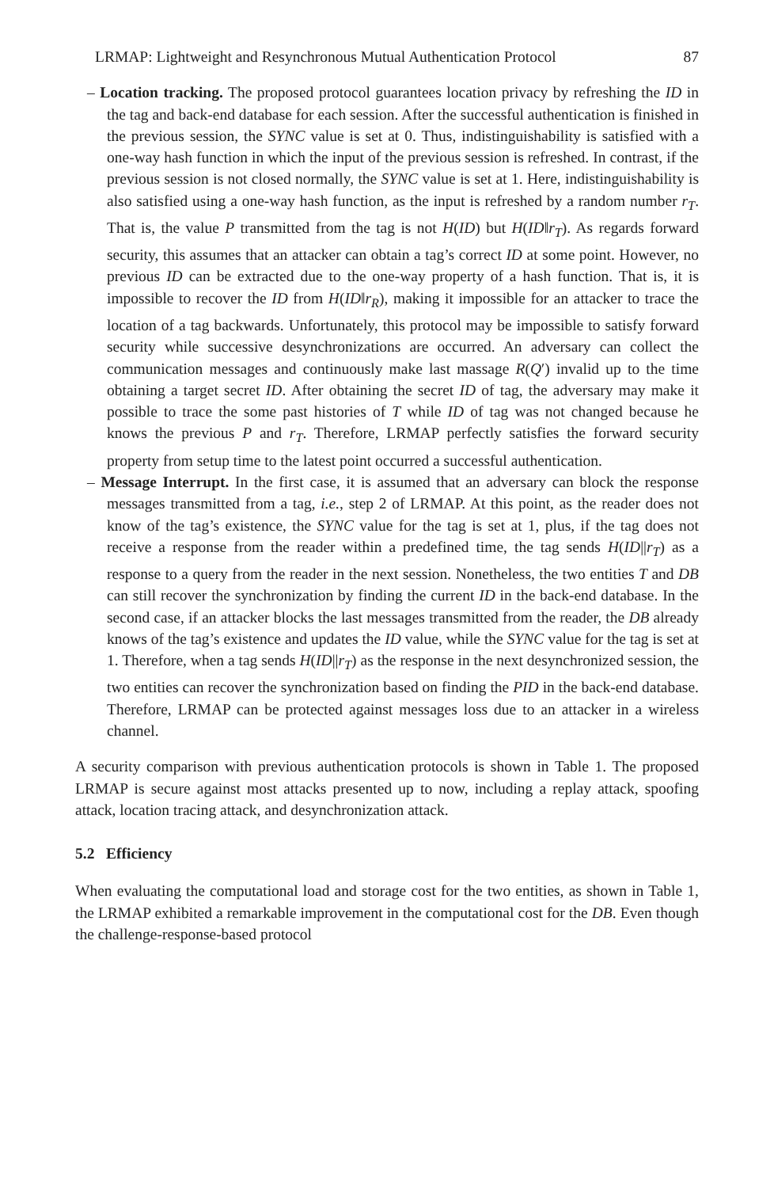LRMAP: Lightweight and Resynchronous Mutual Authentication Protocol 87
– Location tracking. The proposed protocol guarantees location privacy by refreshing the ID in the tag and back-end database for each session. After the successful authentication is finished in the previous session, the SYNC value is set at 0. Thus, indistinguishability is satisfied with a one-way hash function in which the input of the previous session is refreshed. In contrast, if the previous session is not closed normally, the SYNC value is set at 1. Here, indistinguishability is also satisfied using a one-way hash function, as the input is refreshed by a random number r<sub>T</sub>. That is, the value P transmitted from the tag is not H(ID) but H(ID‖r<sub>T</sub>). As regards forward security, this assumes that an attacker can obtain a tag’s correct ID at some point. However, no previous ID can be extracted due to the one-way property of a hash function. That is, it is impossible to recover the ID from H(ID‖r<sub>R</sub>), making it impossible for an attacker to trace the location of a tag backwards. Unfortunately, this protocol may be impossible to satisfy forward security while successive desynchronizations are occurred. An adversary can collect the communication messages and continuously make last massage R(Q′) invalid up to the time obtaining a target secret ID. After obtaining the secret ID of tag, the adversary may make it possible to trace the some past histories of T while ID of tag was not changed because he knows the previous P and r<sub>T</sub>. Therefore, LRMAP perfectly satisfies the forward security property from setup time to the latest point occurred a successful authentication.
– Message Interrupt. In the first case, it is assumed that an adversary can block the response messages transmitted from a tag, i.e., step 2 of LRMAP. At this point, as the reader does not know of the tag’s existence, the SYNC value for the tag is set at 1, plus, if the tag does not receive a response from the reader within a predefined time, the tag sends H(ID||r<sub>T</sub>) as a response to a query from the reader in the next session. Nonetheless, the two entities T and DB can still recover the synchronization by finding the current ID in the back-end database. In the second case, if an attacker blocks the last messages transmitted from the reader, the DB already knows of the tag’s existence and updates the ID value, while the SYNC value for the tag is set at 1. Therefore, when a tag sends H(ID||r<sub>T</sub>) as the response in the next desynchronized session, the two entities can recover the synchronization based on finding the PID in the back-end database. Therefore, LRMAP can be protected against messages loss due to an attacker in a wireless channel.
A security comparison with previous authentication protocols is shown in Table 1. The proposed LRMAP is secure against most attacks presented up to now, including a replay attack, spoofing attack, location tracing attack, and desynchronization attack.
5.2 Efficiency
When evaluating the computational load and storage cost for the two entities, as shown in Table 1, the LRMAP exhibited a remarkable improvement in the computational cost for the DB. Even though the challenge-response-based protocol